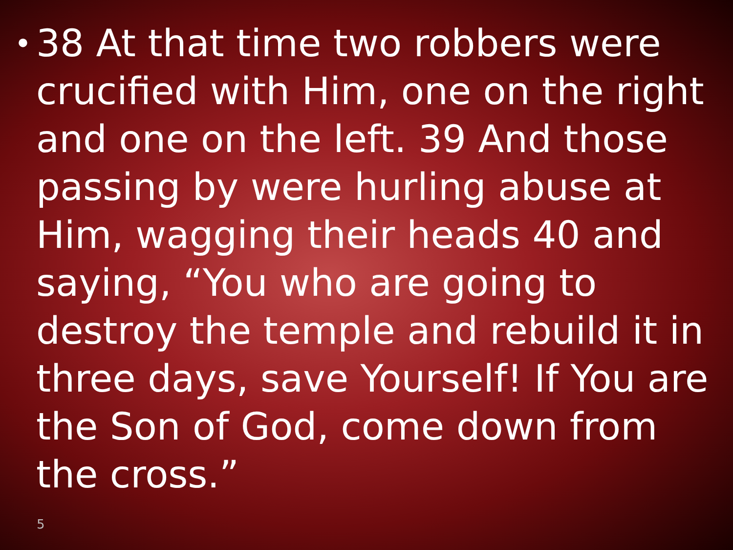•
38 At that time two robbers were crucified with Him, one on the right and one on the left. 39 And those passing by were hurling abuse at Him, wagging their heads 40 and saying, “You who are going to destroy the temple and rebuild it in three days, save Yourself! If You are the Son of God, come down from the cross.”
5